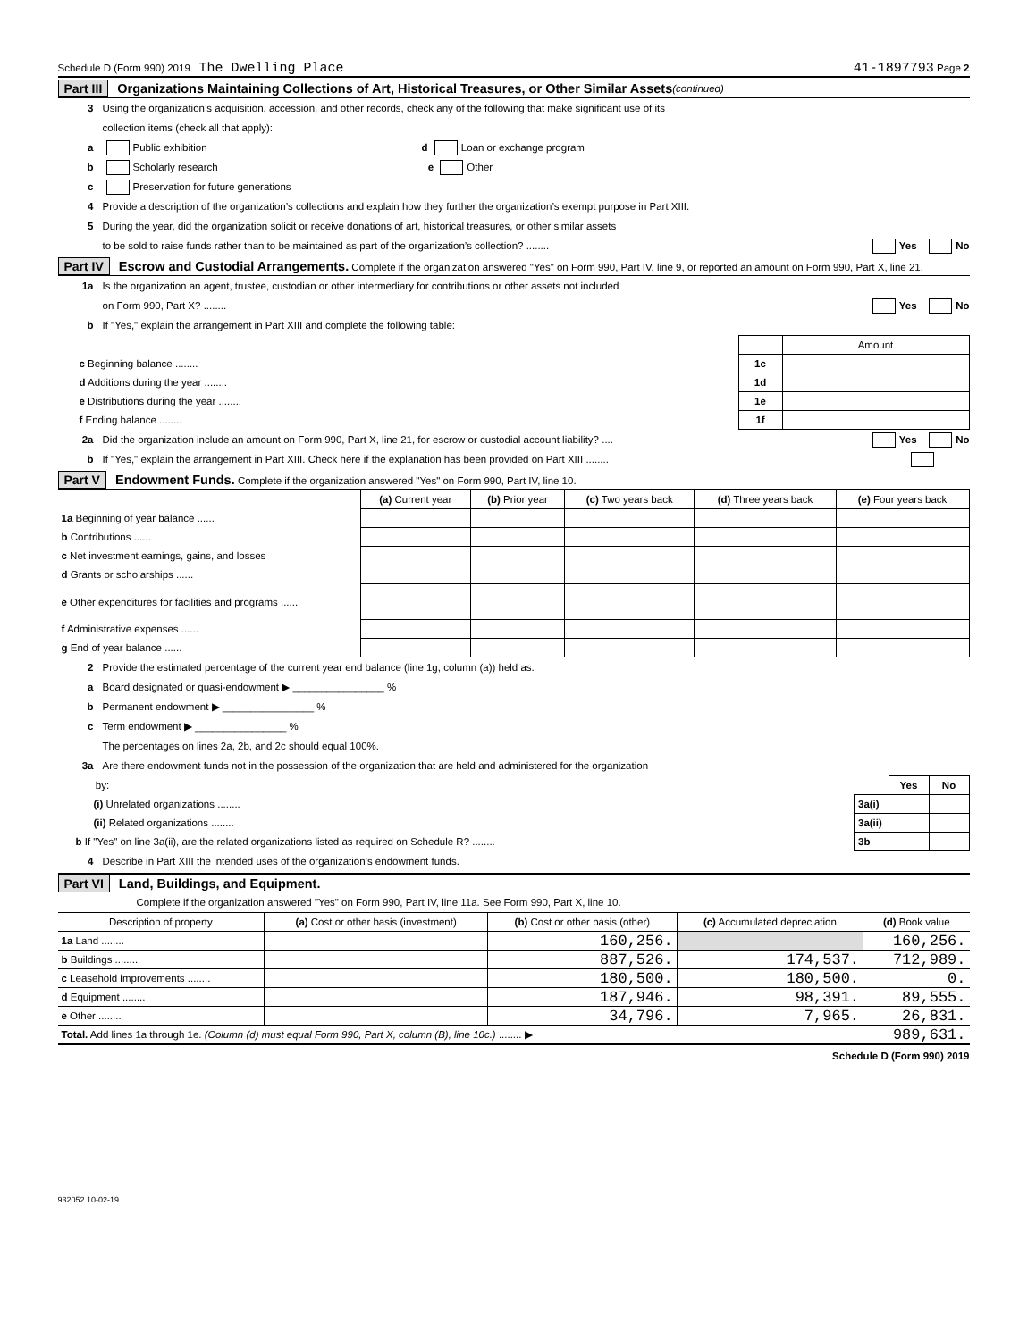Schedule D (Form 990) 2019 The Dwelling Place 41-1897793 Page 2
Part III Organizations Maintaining Collections of Art, Historical Treasures, or Other Similar Assets (continued)
3 Using the organization’s acquisition, accession, and other records, check any of the following that make significant use of its
collection items (check all that apply):
a Public exhibition d Loan or exchange program
b Scholarly research e Other
c Preservation for future generations
4 Provide a description of the organization’s collections and explain how they further the organization’s exempt purpose in Part XIII.
5 During the year, did the organization solicit or receive donations of art, historical treasures, or other similar assets
to be sold to raise funds rather than to be maintained as part of the organization’s collection? ........ Yes No
Part IV Escrow and Custodial Arrangements. Complete if the organization answered "Yes" on Form 990, Part IV, line 9, or reported an amount on Form 990, Part X, line 21.
1a Is the organization an agent, trustee, custodian or other intermediary for contributions or other assets not included
on Form 990, Part X? ........ Yes No
b If "Yes," explain the arrangement in Part XIII and complete the following table:
| | | Amount |
| c Beginning balance ........ | 1c | |
| d Additions during the year ........ | 1d | |
| e Distributions during the year ........ | 1e | |
| f Ending balance ........ | 1f | |
2a Did the organization include an amount on Form 990, Part X, line 21, for escrow or custodial account liability? .... Yes No
b If "Yes," explain the arrangement in Part XIII. Check here if the explanation has been provided on Part XIII ........
Part V Endowment Funds. Complete if the organization answered "Yes" on Form 990, Part IV, line 10.
| | (a) Current year | (b) Prior year | (c) Two years back | (d) Three years back | (e) Four years back |
| --- | --- | --- | --- | --- | --- |
| 1a Beginning of year balance ...... | | | | | |
| b Contributions ...... | | | | | |
| c Net investment earnings, gains, and losses | | | | | |
| d Grants or scholarships ...... | | | | | |
| e Other expenditures for facilities and programs ...... | | | | | |
| f Administrative expenses ...... | | | | | |
| g End of year balance ...... | | | | | |
2 Provide the estimated percentage of the current year end balance (line 1g, column (a)) held as:
a Board designated or quasi-endowment ▶ ________________ %
b Permanent endowment ▶ ________________ %
c Term endowment ▶ ________________ %
The percentages on lines 2a, 2b, and 2c should equal 100%.
3a Are there endowment funds not in the possession of the organization that are held and administered for the organization
| by: | | Yes | No |
| (i) Unrelated organizations ........ | 3a(i) | | |
| (ii) Related organizations ........ | 3a(ii) | | |
| b If "Yes" on line 3a(ii), are the related organizations listed as required on Schedule R? ........ | 3b | | |
4 Describe in Part XIII the intended uses of the organization’s endowment funds.
Part VI Land, Buildings, and Equipment.
Complete if the organization answered "Yes" on Form 990, Part IV, line 11a. See Form 990, Part X, line 10.
| Description of property | (a) Cost or other basis (investment) | (b) Cost or other basis (other) | (c) Accumulated depreciation | (d) Book value |
| --- | --- | --- | --- | --- |
| 1a Land ........ | | 160,256. | | 160,256. |
| b Buildings ........ | | 887,526. | 174,537. | 712,989. |
| c Leasehold improvements ........ | | 180,500. | 180,500. | 0. |
| d Equipment ........ | | 187,946. | 98,391. | 89,555. |
| e Other ........ | | 34,796. | 7,965. | 26,831. |
| Total. Add lines 1a through 1e. (Column (d) must equal Form 990, Part X, column (B), line 10c.) ........ ▶ | | | | 989,631. |
Schedule D (Form 990) 2019
932052 10-02-19